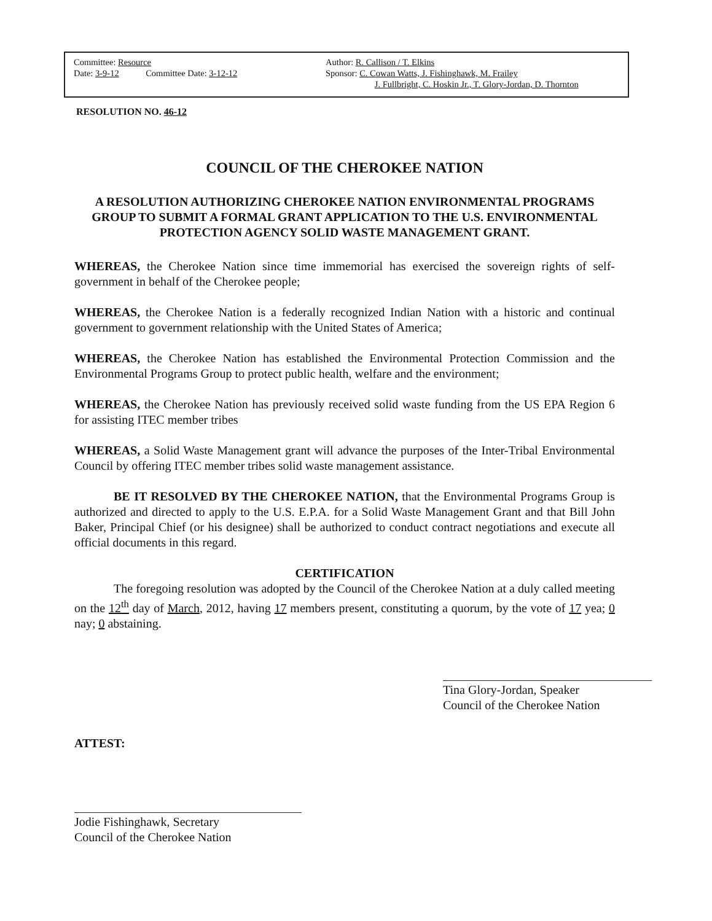Committee: Resource
Date: 3-9-12 Committee Date: 3-12-12
Author: R. Callison / T. Elkins
Sponsor: C. Cowan Watts, J. Fishinghawk, M. Frailey
J. Fullbright, C. Hoskin Jr., T. Glory-Jordan, D. Thornton
RESOLUTION NO. 46-12
COUNCIL OF THE CHEROKEE NATION
A RESOLUTION AUTHORIZING CHEROKEE NATION ENVIRONMENTAL PROGRAMS GROUP TO SUBMIT A FORMAL GRANT APPLICATION TO THE U.S. ENVIRONMENTAL PROTECTION AGENCY SOLID WASTE MANAGEMENT GRANT.
WHEREAS, the Cherokee Nation since time immemorial has exercised the sovereign rights of self-government in behalf of the Cherokee people;
WHEREAS, the Cherokee Nation is a federally recognized Indian Nation with a historic and continual government to government relationship with the United States of America;
WHEREAS, the Cherokee Nation has established the Environmental Protection Commission and the Environmental Programs Group to protect public health, welfare and the environment;
WHEREAS, the Cherokee Nation has previously received solid waste funding from the US EPA Region 6 for assisting ITEC member tribes
WHEREAS, a Solid Waste Management grant will advance the purposes of the Inter-Tribal Environmental Council by offering ITEC member tribes solid waste management assistance.
BE IT RESOLVED BY THE CHEROKEE NATION, that the Environmental Programs Group is authorized and directed to apply to the U.S. E.P.A. for a Solid Waste Management Grant and that Bill John Baker, Principal Chief (or his designee) shall be authorized to conduct contract negotiations and execute all official documents in this regard.
CERTIFICATION
The foregoing resolution was adopted by the Council of the Cherokee Nation at a duly called meeting on the 12<sup>th</sup> day of March, 2012, having 17 members present, constituting a quorum, by the vote of 17 yea; 0 nay; 0 abstaining.
ATTEST:
Tina Glory-Jordan, Speaker
Council of the Cherokee Nation
Jodie Fishinghawk, Secretary
Council of the Cherokee Nation